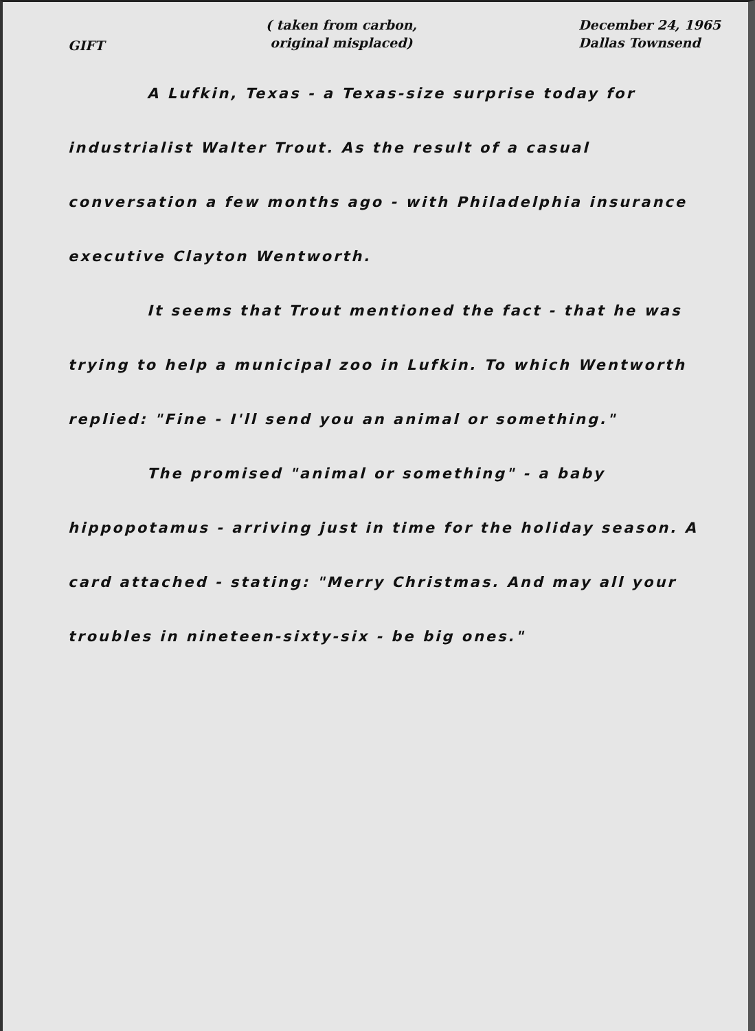GIFT
( taken from carbon,
original misplaced)
December 24, 1965
Dallas Townsend
A Lufkin, Texas - a Texas-size surprise today for industrialist Walter Trout. As the result of a casual conversation a few months ago - with Philadelphia insurance executive Clayton Wentworth.
It seems that Trout mentioned the fact - that he was trying to help a municipal zoo in Lufkin. To which Wentworth replied: "Fine - I'll send you an animal or something."
The promised "animal or something" - a baby hippopotamus - arriving just in time for the holiday season. A card attached - stating: "Merry Christmas. And may all your troubles in nineteen-sixty-six - be big ones."